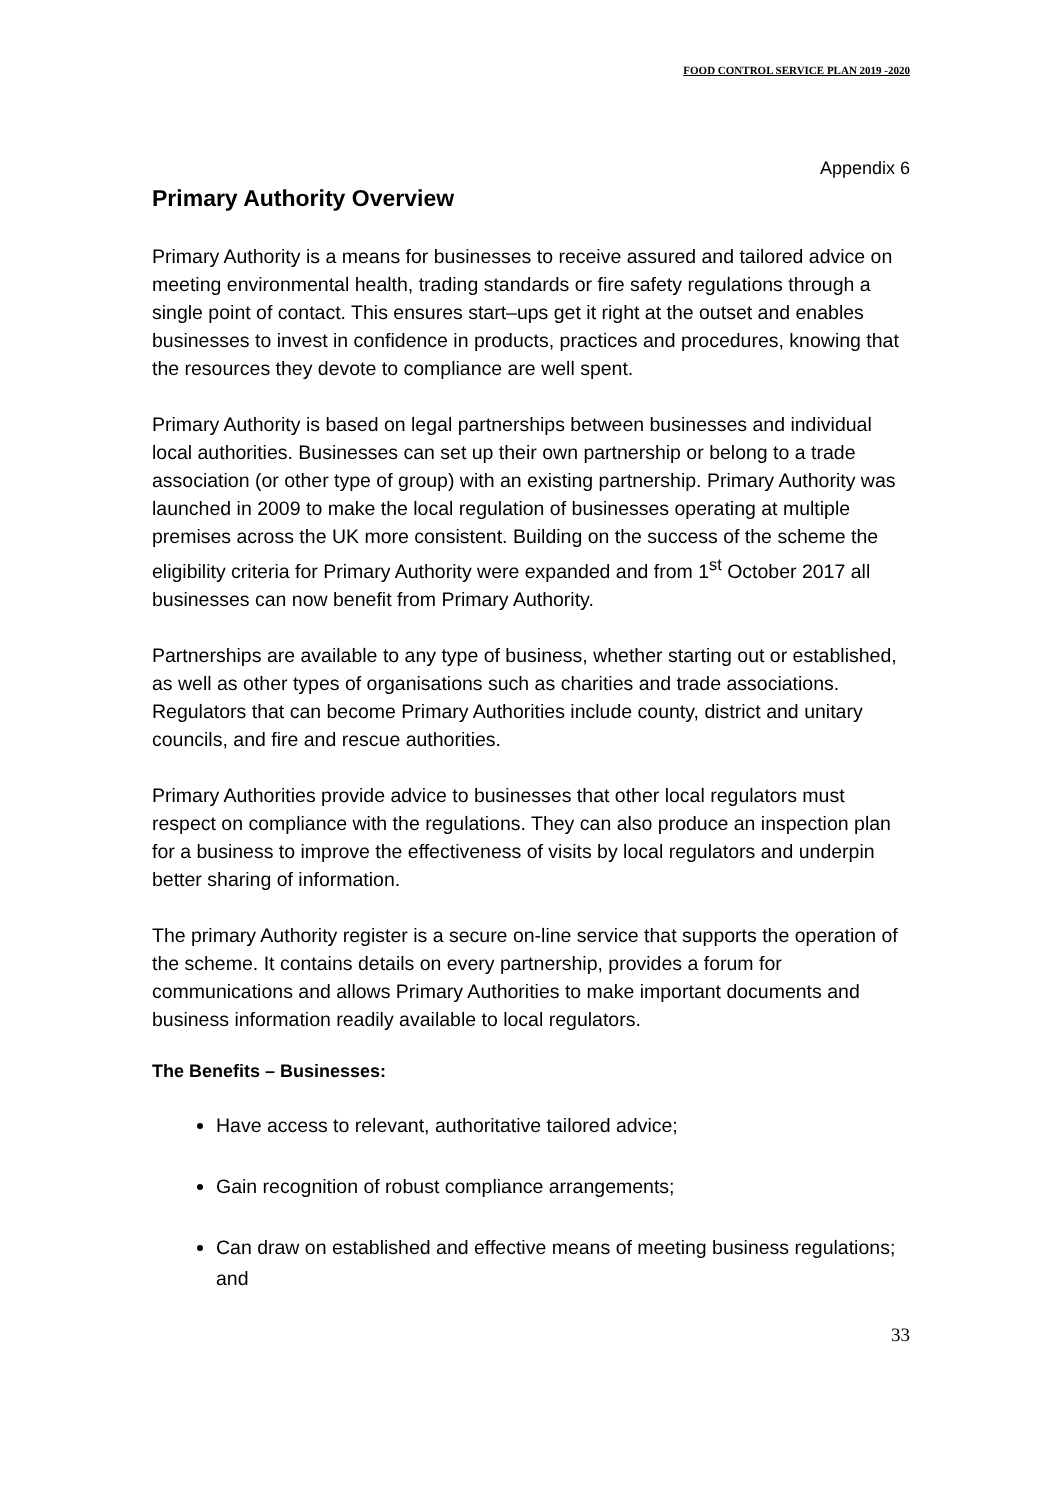FOOD CONTROL SERVICE PLAN 2019 -2020
Appendix 6
Primary Authority Overview
Primary Authority is a means for businesses to receive assured and tailored advice on meeting environmental health, trading standards or fire safety regulations through a single point of contact. This ensures start–ups get it right at the outset and enables businesses to invest in confidence in products, practices and procedures, knowing that the resources they devote to compliance are well spent.
Primary Authority is based on legal partnerships between businesses and individual local authorities. Businesses can set up their own partnership or belong to a trade association (or other type of group) with an existing partnership. Primary Authority was launched in 2009 to make the local regulation of businesses operating at multiple premises across the UK more consistent. Building on the success of the scheme the eligibility criteria for Primary Authority were expanded and from 1<sup>st</sup> October 2017 all businesses can now benefit from Primary Authority.
Partnerships are available to any type of business, whether starting out or established, as well as other types of organisations such as charities and trade associations. Regulators that can become Primary Authorities include county, district and unitary councils, and fire and rescue authorities.
Primary Authorities provide advice to businesses that other local regulators must respect on compliance with the regulations. They can also produce an inspection plan for a business to improve the effectiveness of visits by local regulators and underpin better sharing of information.
The primary Authority register is a secure on-line service that supports the operation of the scheme. It contains details on every partnership, provides a forum for communications and allows Primary Authorities to make important documents and business information readily available to local regulators.
The Benefits – Businesses:
Have access to relevant, authoritative tailored advice;
Gain recognition of robust compliance arrangements;
Can draw on established and effective means of meeting business regulations; and
33